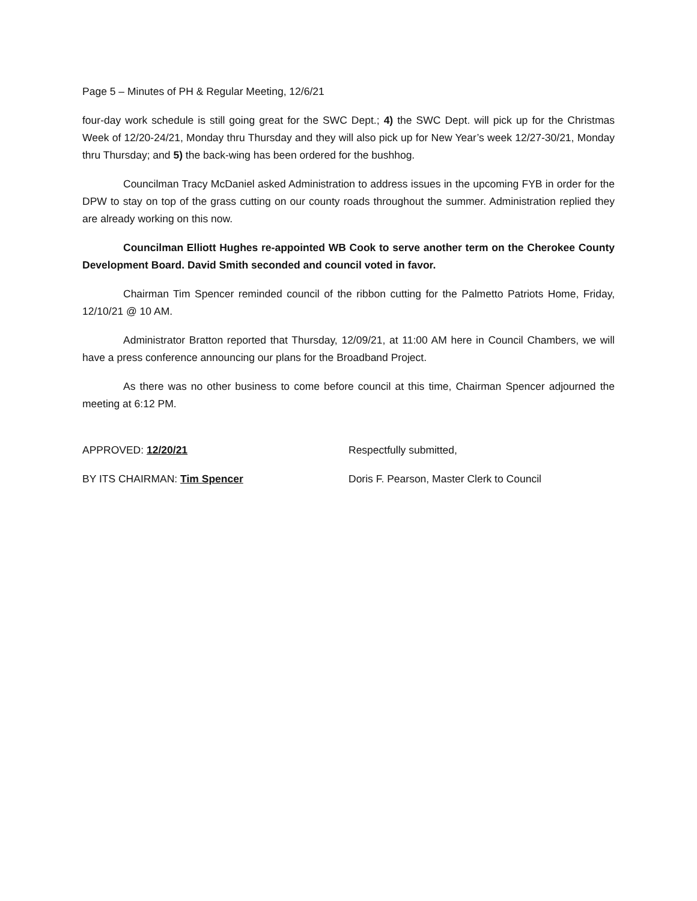Page 5 – Minutes of PH & Regular Meeting, 12/6/21
four-day work schedule is still going great for the SWC Dept.; 4) the SWC Dept. will pick up for the Christmas Week of 12/20-24/21, Monday thru Thursday and they will also pick up for New Year’s week 12/27-30/21, Monday thru Thursday; and 5) the back-wing has been ordered for the bushhog.
Councilman Tracy McDaniel asked Administration to address issues in the upcoming FYB in order for the DPW to stay on top of the grass cutting on our county roads throughout the summer. Administration replied they are already working on this now.
Councilman Elliott Hughes re-appointed WB Cook to serve another term on the Cherokee County Development Board. David Smith seconded and council voted in favor.
Chairman Tim Spencer reminded council of the ribbon cutting for the Palmetto Patriots Home, Friday, 12/10/21 @ 10 AM.
Administrator Bratton reported that Thursday, 12/09/21, at 11:00 AM here in Council Chambers, we will have a press conference announcing our plans for the Broadband Project.
As there was no other business to come before council at this time, Chairman Spencer adjourned the meeting at 6:12 PM.
APPROVED: 12/20/21
BY ITS CHAIRMAN: Tim Spencer
Respectfully submitted,
Doris F. Pearson, Master Clerk to Council